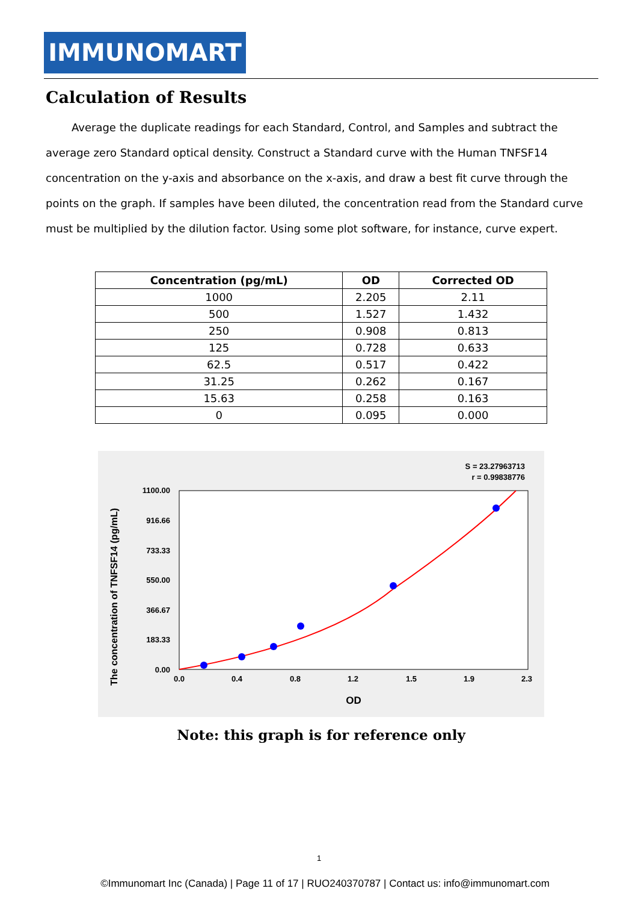IMMUNOMART
Calculation of Results
Average the duplicate readings for each Standard, Control, and Samples and subtract the average zero Standard optical density. Construct a Standard curve with the Human TNFSF14 concentration on the y-axis and absorbance on the x-axis, and draw a best fit curve through the points on the graph. If samples have been diluted, the concentration read from the Standard curve must be multiplied by the dilution factor. Using some plot software, for instance, curve expert.
| Concentration (pg/mL) | OD | Corrected OD |
| --- | --- | --- |
| 1000 | 2.205 | 2.11 |
| 500 | 1.527 | 1.432 |
| 250 | 0.908 | 0.813 |
| 125 | 0.728 | 0.633 |
| 62.5 | 0.517 | 0.422 |
| 31.25 | 0.262 | 0.167 |
| 15.63 | 0.258 | 0.163 |
| 0 | 0.095 | 0.000 |
S = 23.27963713
r = 0.99838776
1100.00
916.66
733.33
550.00
366.67
183.33
0.00
0.0
0.4
0.8
1.2
1.5
1.9
2.3
OD
The concentration of TNFSF14 (pg/mL)
Note: this graph is for reference only
1
©Immunomart Inc (Canada) | Page 11 of 17 | RUO240370787 | Contact us: info@immunomart.com